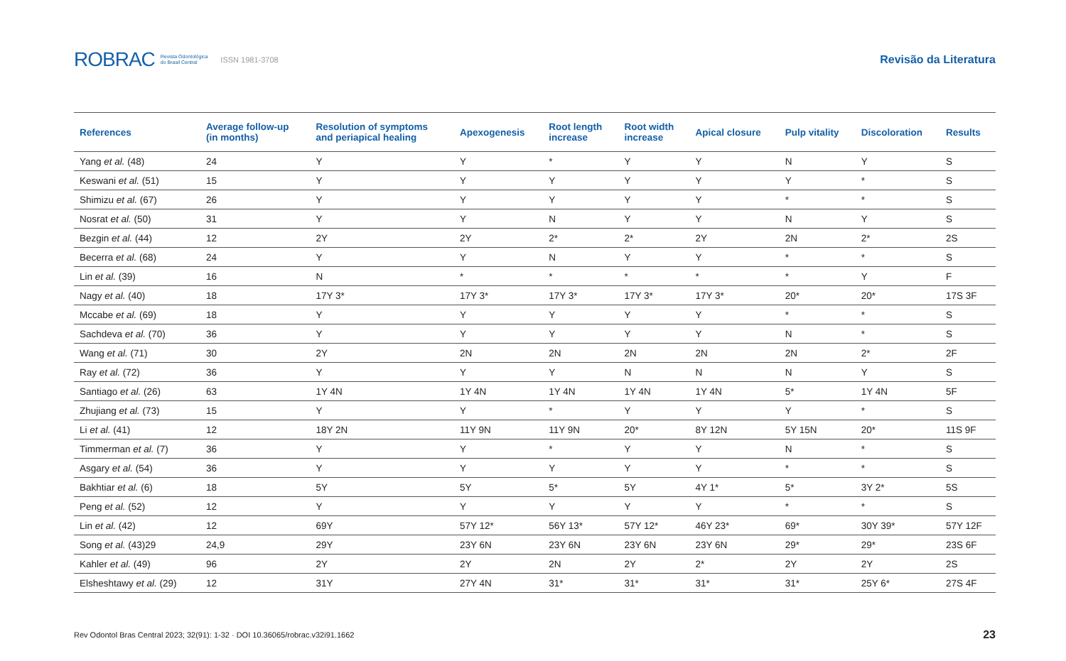ROBRAC Revista Odontológica
do Brasil Central ISSN 1981-3708
Revisão da Literatura
| References | Average follow-up (in months) | Resolution of symptoms and periapical healing | Apexogenesis | Root length increase | Root width increase | Apical closure | Pulp vitality | Discoloration | Results |
| --- | --- | --- | --- | --- | --- | --- | --- | --- | --- |
| Yang et al. (48) | 24 | Y | Y | * | Y | Y | N | Y | S |
| Keswani et al. (51) | 15 | Y | Y | Y | Y | Y | Y | * | S |
| Shimizu et al. (67) | 26 | Y | Y | Y | Y | Y | * | * | S |
| Nosrat et al. (50) | 31 | Y | Y | N | Y | Y | N | Y | S |
| Bezgin et al. (44) | 12 | 2Y | 2Y | 2* | 2* | 2Y | 2N | 2* | 2S |
| Becerra et al. (68) | 24 | Y | Y | N | Y | Y | * | * | S |
| Lin et al. (39) | 16 | N | * | * | * | * | * | Y | F |
| Nagy et al. (40) | 18 | 17Y 3* | 17Y 3* | 17Y 3* | 17Y 3* | 17Y 3* | 20* | 20* | 17S 3F |
| Mccabe et al. (69) | 18 | Y | Y | Y | Y | Y | * | * | S |
| Sachdeva et al. (70) | 36 | Y | Y | Y | Y | Y | N | * | S |
| Wang et al. (71) | 30 | 2Y | 2N | 2N | 2N | 2N | 2N | 2* | 2F |
| Ray et al. (72) | 36 | Y | Y | Y | N | N | N | Y | S |
| Santiago et al. (26) | 63 | 1Y 4N | 1Y 4N | 1Y 4N | 1Y 4N | 1Y 4N | 5* | 1Y 4N | 5F |
| Zhujiang et al. (73) | 15 | Y | Y | * | Y | Y | Y | * | S |
| Li et al. (41) | 12 | 18Y 2N | 11Y 9N | 11Y 9N | 20* | 8Y 12N | 5Y 15N | 20* | 11S 9F |
| Timmerman et al. (7) | 36 | Y | Y | * | Y | Y | N | * | S |
| Asgary et al. (54) | 36 | Y | Y | Y | Y | Y | * | * | S |
| Bakhtiar et al. (6) | 18 | 5Y | 5Y | 5* | 5Y | 4Y 1* | 5* | 3Y 2* | 5S |
| Peng et al. (52) | 12 | Y | Y | Y | Y | Y | * | * | S |
| Lin et al. (42) | 12 | 69Y | 57Y 12* | 56Y 13* | 57Y 12* | 46Y 23* | 69* | 30Y 39* | 57Y 12F |
| Song et al. (43)29 | 24,9 | 29Y | 23Y 6N | 23Y 6N | 23Y 6N | 23Y 6N | 29* | 29* | 23S 6F |
| Kahler et al. (49) | 96 | 2Y | 2Y | 2N | 2Y | 2* | 2Y | 2Y | 2S |
| Elsheshtawy et al. (29) | 12 | 31Y | 27Y 4N | 31* | 31* | 31* | 31* | 25Y 6* | 27S 4F |
Rev Odontol Bras Central 2023; 32(91): 1-32 · DOI 10.36065/robrac.v32i91.1662 23